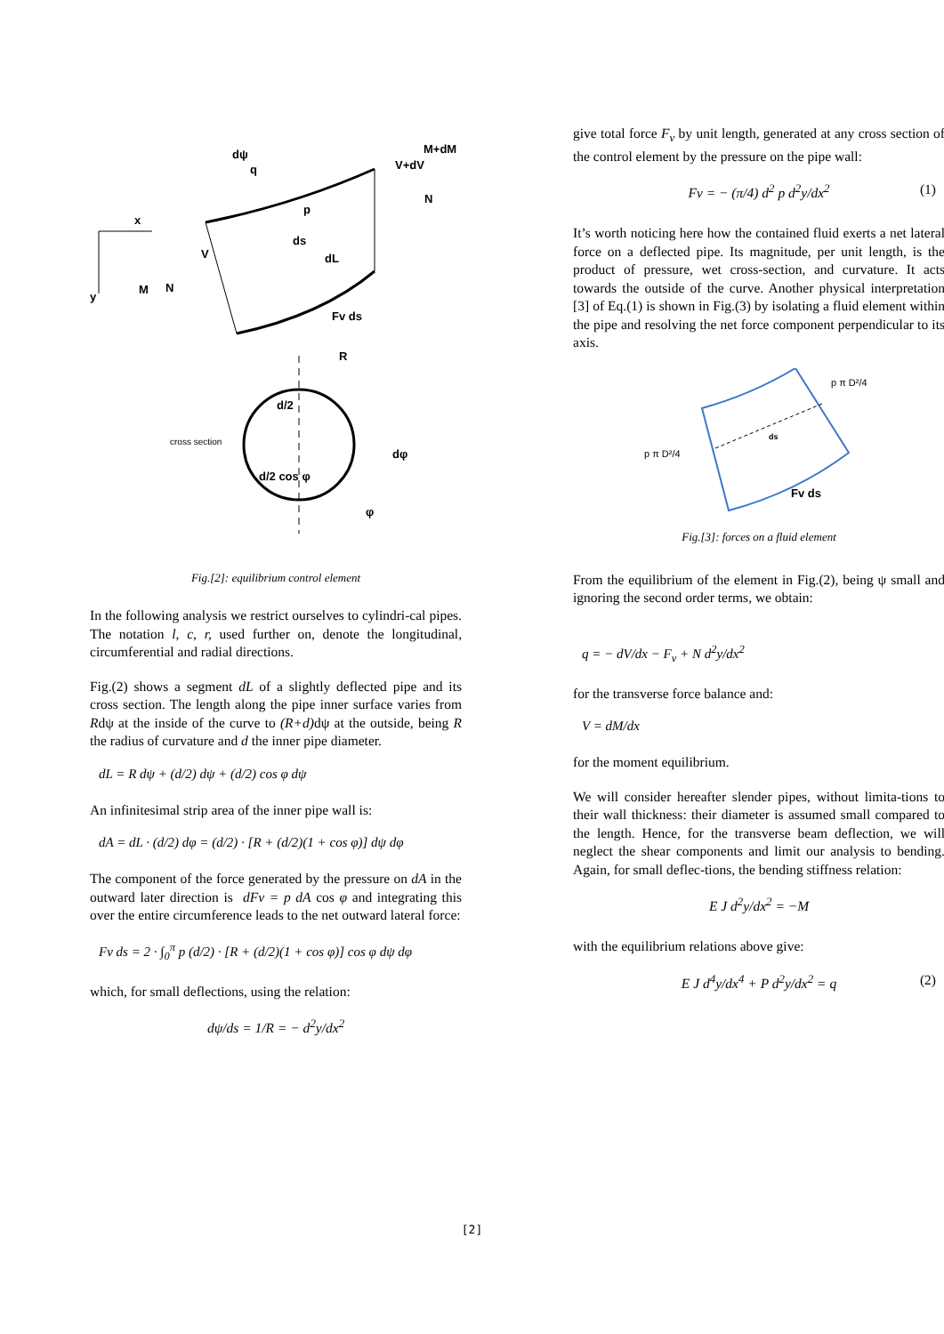x
y
q
p
ds
dL
M
N
V
Fv ds
V+dV
N
M+dM
dψ
R
cross section
d/2
d/2 cos φ
dφ
φ
Fig.[2]: equilibrium control element
In the following analysis we restrict ourselves to cylindri-cal pipes. The notation l, c, r, used further on, denote the longitudinal, circumferential and radial directions.
Fig.(2) shows a segment dL of a slightly deflected pipe and its cross section. The length along the pipe inner surface varies from Rdψ at the inside of the curve to (R+d) dψ at the outside, being R the radius of curvature and d the inner pipe diameter.
dL = R dψ + (d/2) dψ + (d/2) cos φ dψ
An infinitesimal strip area of the inner pipe wall is:
dA = dL · (d/2) dφ = (d/2) · [R + (d/2)(1 + cos φ)] dψ dφ
The component of the force generated by the pressure on dA in the outward later direction is dFv = p dA cos φ and integrating this over the entire circumference leads to the net outward lateral force:
Fv ds = 2 · ∫<sub>0</sub><sup>π</sup> p (d/2) · [R + (d/2)(1 + cos φ)] cos φ dψ dφ
which, for small deflections, using the relation:
dψ/ds = 1/R = − d<sup>2</sup>y/dx<sup>2</sup>
give total force F<sub>v</sub> by unit length, generated at any cross section of the control element by the pressure on the pipe wall:
Fv = − (π/4) d<sup>2</sup> p d<sup>2</sup>y/dx<sup>2</sup> (1)
It’s worth noticing here how the contained fluid exerts a net lateral force on a deflected pipe. Its magnitude, per unit length, is the product of pressure, wet cross-section, and curvature. It acts towards the outside of the curve. Another physical interpretation [3] of Eq.(1) is shown in Fig.(3) by isolating a fluid element within the pipe and resolving the net force component perpendicular to its axis.
p π D²/4
p π D²/4
ds
Fv ds
Fig.[3]: forces on a fluid element
From the equilibrium of the element in Fig.(2), being ψ small and ignoring the second order terms, we obtain:
q = − dV/dx − F<sub>v</sub> + N d<sup>2</sup>y/dx<sup>2</sup>
for the transverse force balance and:
V = dM/dx
for the moment equilibrium.
We will consider hereafter slender pipes, without limita-tions to their wall thickness: their diameter is assumed small compared to the length. Hence, for the transverse beam deflection, we will neglect the shear components and limit our analysis to bending. Again, for small deflec-tions, the bending stiffness relation:
E J d<sup>2</sup>y/dx<sup>2</sup> = −M
with the equilibrium relations above give:
E J d<sup>4</sup>y/dx<sup>4</sup> + P d<sup>2</sup>y/dx<sup>2</sup> = q (2)
[2]